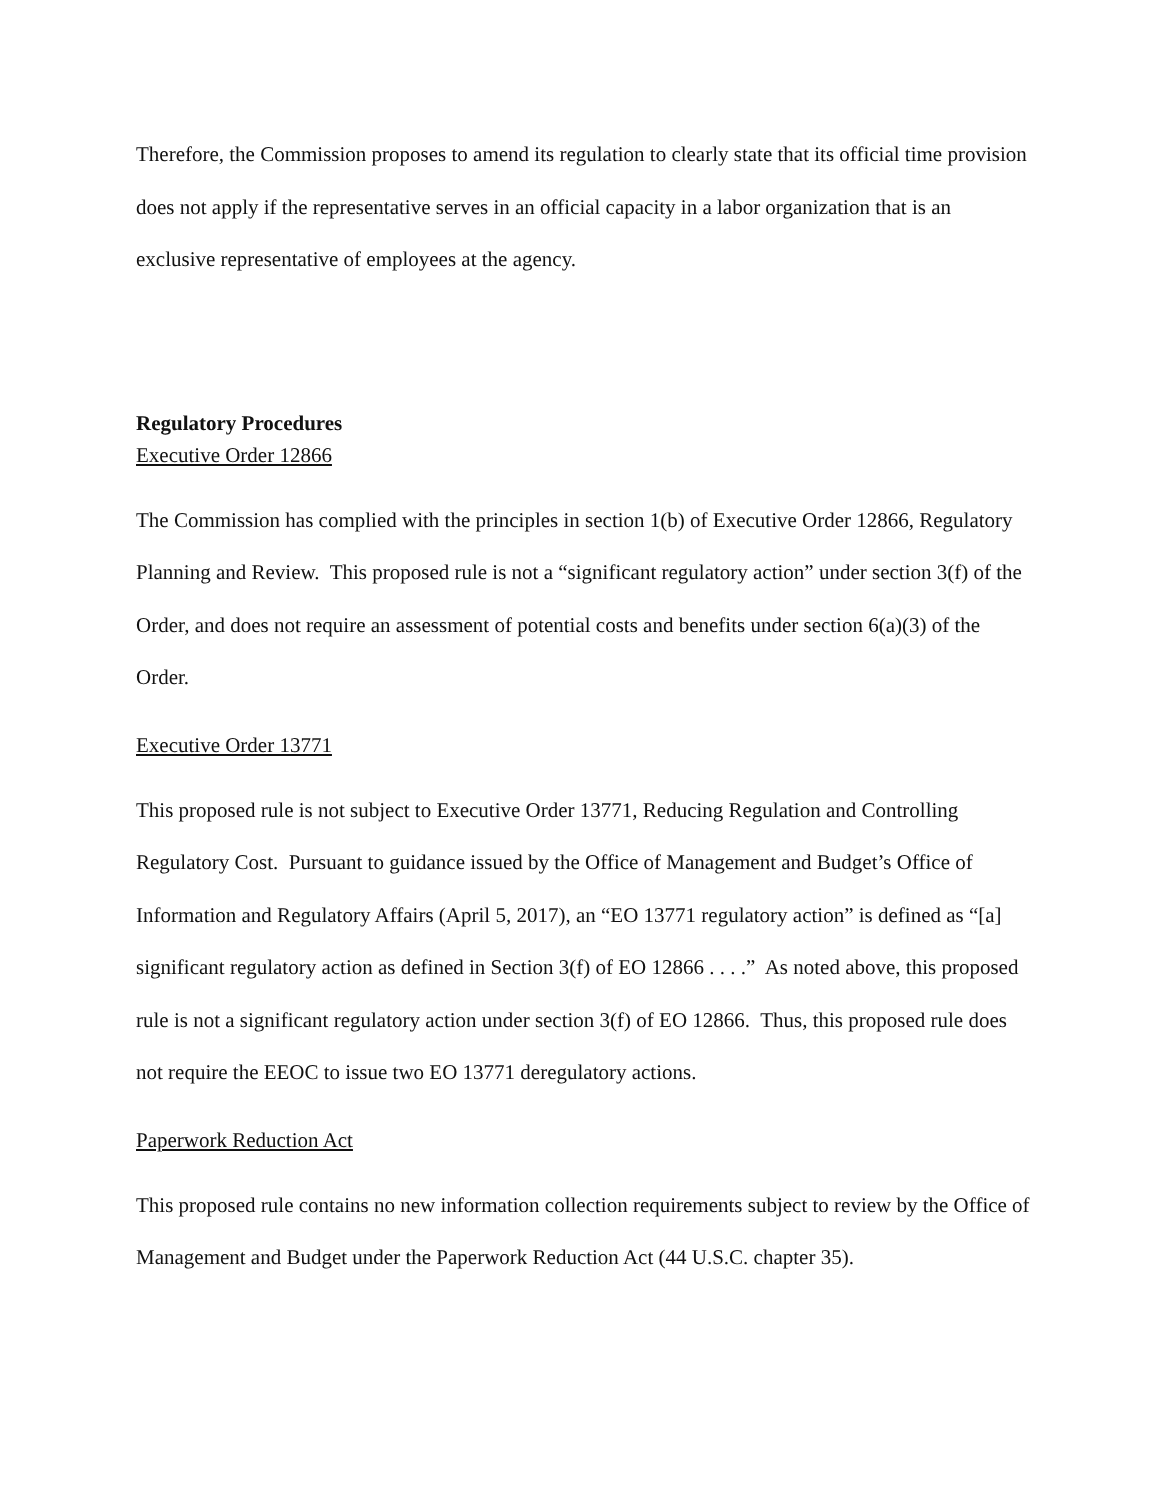Therefore, the Commission proposes to amend its regulation to clearly state that its official time provision does not apply if the representative serves in an official capacity in a labor organization that is an exclusive representative of employees at the agency.
Regulatory Procedures
Executive Order 12866
The Commission has complied with the principles in section 1(b) of Executive Order 12866, Regulatory Planning and Review. This proposed rule is not a “significant regulatory action” under section 3(f) of the Order, and does not require an assessment of potential costs and benefits under section 6(a)(3) of the Order.
Executive Order 13771
This proposed rule is not subject to Executive Order 13771, Reducing Regulation and Controlling Regulatory Cost. Pursuant to guidance issued by the Office of Management and Budget’s Office of Information and Regulatory Affairs (April 5, 2017), an “EO 13771 regulatory action” is defined as “[a] significant regulatory action as defined in Section 3(f) of EO 12866 . . . .” As noted above, this proposed rule is not a significant regulatory action under section 3(f) of EO 12866. Thus, this proposed rule does not require the EEOC to issue two EO 13771 deregulatory actions.
Paperwork Reduction Act
This proposed rule contains no new information collection requirements subject to review by the Office of Management and Budget under the Paperwork Reduction Act (44 U.S.C. chapter 35).